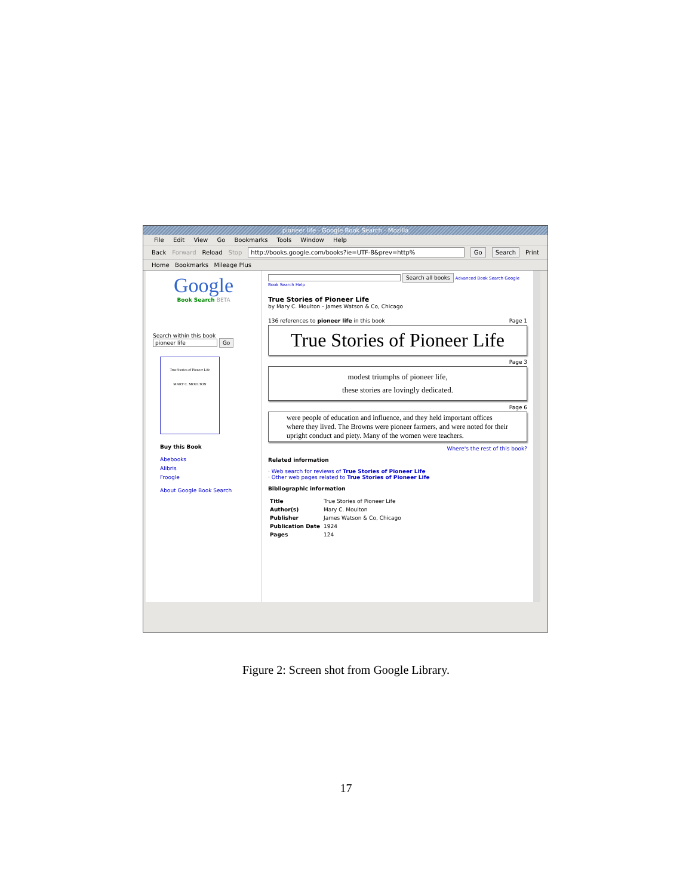pioneer life - Google Book Search - Mozilla
File Edit View Go Bookmarks Tools Window Help
Back Forward Reload Stop http://books.google.com/books?ie=UTF-8&prev=http% Go Search Print
Home Bookmarks Mileage Plus
Google
Book Search BETA
Search within this book
pioneer life Go
True Stories of Pioneer Life
MARY C. MOULTON
Buy this Book
Abebooks
Alibris
Froogle
About Google Book Search
Search all books Advanced Book Search Google Book Search Help
True Stories of Pioneer Life
by Mary C. Moulton - James Watson & Co, Chicago
136 references to pioneer life in this book Page 1
True Stories of Pioneer Life
Page 3
modest triumphs of pioneer life,
these stories are lovingly dedicated.
Page 6
were people of education and influence, and they held important offices where they lived. The Browns were pioneer farmers, and were noted for their upright conduct and piety. Many of the women were teachers.
Where's the rest of this book?
Related information
· Web search for reviews of True Stories of Pioneer Life
· Other web pages related to True Stories of Pioneer Life
Bibliographic information
| Title | True Stories of Pioneer Life |
| Author(s) | Mary C. Moulton |
| Publisher | James Watson & Co, Chicago |
| Publication Date | 1924 |
| Pages | 124 |
Figure 2: Screen shot from Google Library.
17